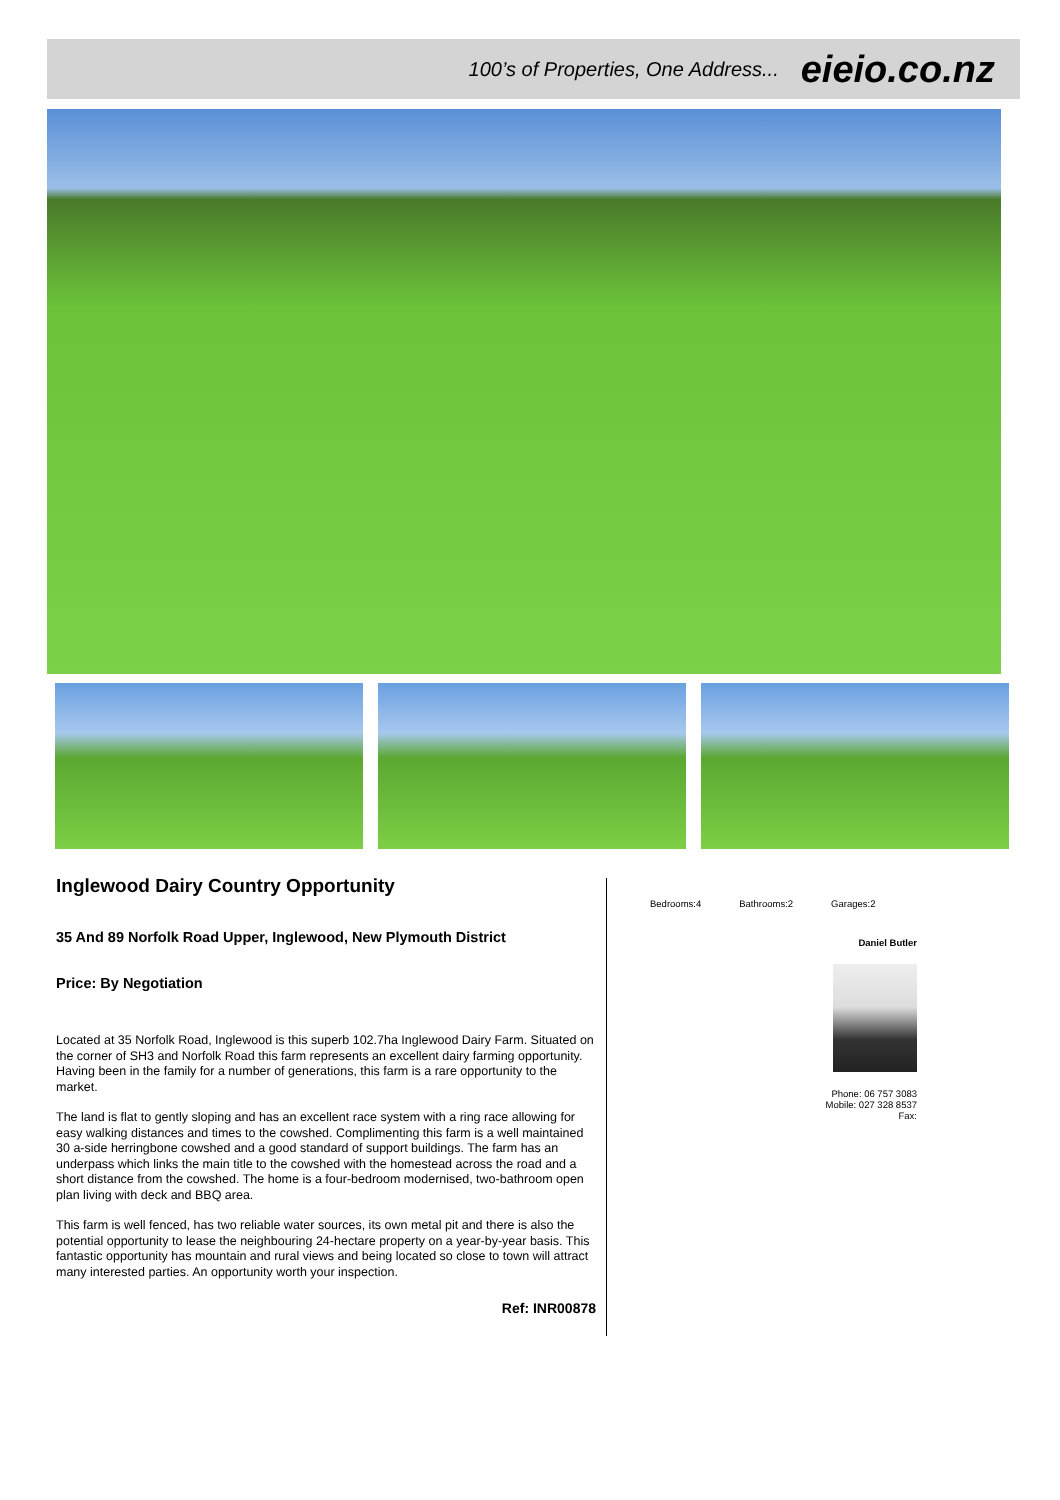100’s of Properties, One Address... eieio.co.nz
Inglewood Dairy Country Opportunity
35 And 89 Norfolk Road Upper, Inglewood, New Plymouth District
Price: By Negotiation
Located at 35 Norfolk Road, Inglewood is this superb 102.7ha Inglewood Dairy Farm. Situated on the corner of SH3 and Norfolk Road this farm represents an excellent dairy farming opportunity. Having been in the family for a number of generations, this farm is a rare opportunity to the market.
The land is flat to gently sloping and has an excellent race system with a ring race allowing for easy walking distances and times to the cowshed. Complimenting this farm is a well maintained 30 a-side herringbone cowshed and a good standard of support buildings. The farm has an underpass which links the main title to the cowshed with the homestead across the road and a short distance from the cowshed. The home is a four-bedroom modernised, two-bathroom open plan living with deck and BBQ area.
This farm is well fenced, has two reliable water sources, its own metal pit and there is also the potential opportunity to lease the neighbouring 24-hectare property on a year-by-year basis. This fantastic opportunity has mountain and rural views and being located so close to town will attract many interested parties. An opportunity worth your inspection.
Ref: INR00878
Bedrooms:4 Bathrooms:2 Garages:2
Daniel Butler
Phone: 06 757 3083
Mobile: 027 328 8537
Fax: